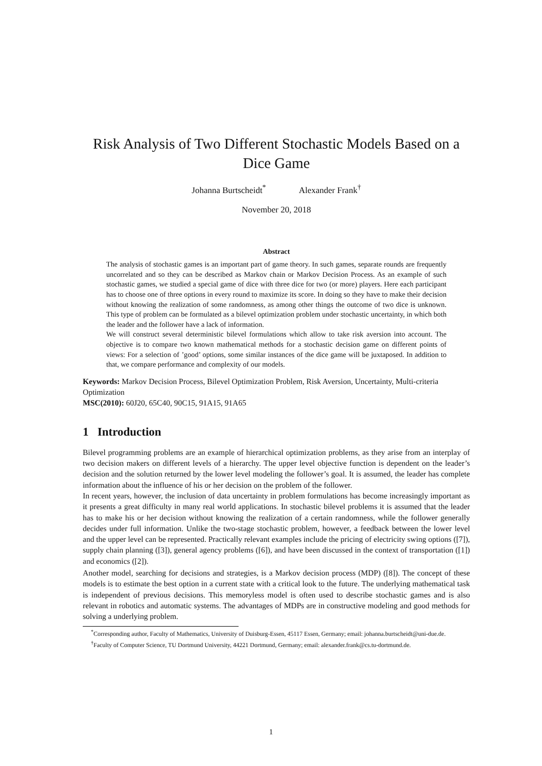Risk Analysis of Two Different Stochastic Models Based on a Dice Game
Johanna Burtscheidt<sup>*</sup> Alexander Frank<sup>†</sup>
November 20, 2018
Abstract
The analysis of stochastic games is an important part of game theory. In such games, separate rounds are frequently uncorrelated and so they can be described as Markov chain or Markov Decision Process. As an example of such stochastic games, we studied a special game of dice with three dice for two (or more) players. Here each participant has to choose one of three options in every round to maximize its score. In doing so they have to make their decision without knowing the realization of some randomness, as among other things the outcome of two dice is unknown. This type of problem can be formulated as a bilevel optimization problem under stochastic uncertainty, in which both the leader and the follower have a lack of information.
We will construct several deterministic bilevel formulations which allow to take risk aversion into account. The objective is to compare two known mathematical methods for a stochastic decision game on different points of views: For a selection of ’good’ options, some similar instances of the dice game will be juxtaposed. In addition to that, we compare performance and complexity of our models.
Keywords: Markov Decision Process, Bilevel Optimization Problem, Risk Aversion, Uncertainty, Multi-criteria Optimization
MSC(2010): 60J20, 65C40, 90C15, 91A15, 91A65
1 Introduction
Bilevel programming problems are an example of hierarchical optimization problems, as they arise from an interplay of two decision makers on different levels of a hierarchy. The upper level objective function is dependent on the leader’s decision and the solution returned by the lower level modeling the follower’s goal. It is assumed, the leader has complete information about the influence of his or her decision on the problem of the follower.
In recent years, however, the inclusion of data uncertainty in problem formulations has become increasingly important as it presents a great difficulty in many real world applications. In stochastic bilevel problems it is assumed that the leader has to make his or her decision without knowing the realization of a certain randomness, while the follower generally decides under full information. Unlike the two-stage stochastic problem, however, a feedback between the lower level and the upper level can be represented. Practically relevant examples include the pricing of electricity swing options ([7]), supply chain planning ([3]), general agency problems ([6]), and have been discussed in the context of transportation ([1]) and economics ([2]).
Another model, searching for decisions and strategies, is a Markov decision process (MDP) ([8]). The concept of these models is to estimate the best option in a current state with a critical look to the future. The underlying mathematical task is independent of previous decisions. This memoryless model is often used to describe stochastic games and is also relevant in robotics and automatic systems. The advantages of MDPs are in constructive modeling and good methods for solving a underlying problem.
<sup>*</sup> Corresponding author, Faculty of Mathematics, University of Duisburg-Essen, 45117 Essen, Germany; email: johanna.burtscheidt@uni-due.de.
<sup>†</sup> Faculty of Computer Science, TU Dortmund University, 44221 Dortmund, Germany; email: alexander.frank@cs.tu-dortmund.de.
1